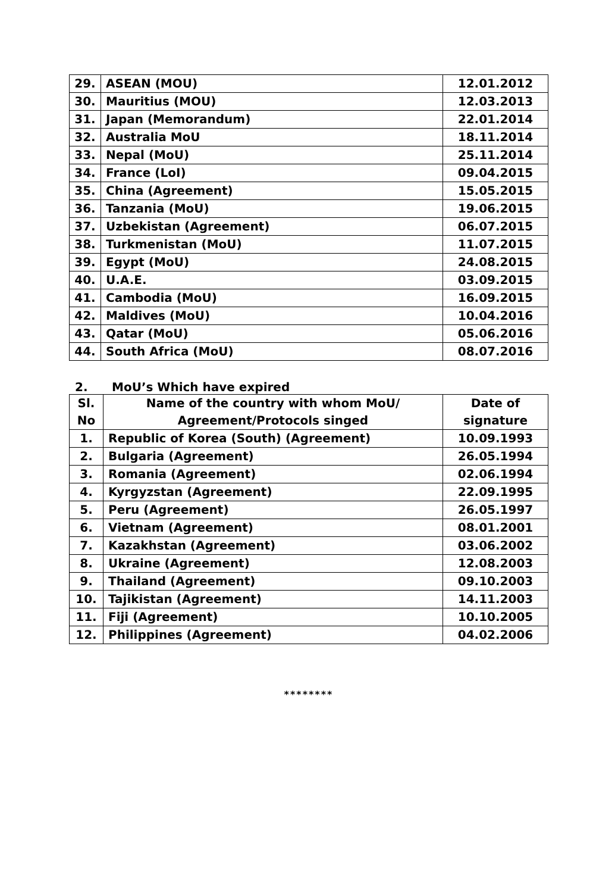| 29. | ASEAN (MOU) | 12.01.2012 |
| 30. | Mauritius (MOU) | 12.03.2013 |
| 31. | Japan (Memorandum) | 22.01.2014 |
| 32. | Australia MoU | 18.11.2014 |
| 33. | Nepal (MoU) | 25.11.2014 |
| 34. | France (LoI) | 09.04.2015 |
| 35. | China (Agreement) | 15.05.2015 |
| 36. | Tanzania (MoU) | 19.06.2015 |
| 37. | Uzbekistan (Agreement) | 06.07.2015 |
| 38. | Turkmenistan (MoU) | 11.07.2015 |
| 39. | Egypt (MoU) | 24.08.2015 |
| 40. | U.A.E. | 03.09.2015 |
| 41. | Cambodia (MoU) | 16.09.2015 |
| 42. | Maldives (MoU) | 10.04.2016 |
| 43. | Qatar (MoU) | 05.06.2016 |
| 44. | South Africa (MoU) | 08.07.2016 |
2. MoU’s Which have expired
| Sl. No | Name of the country with whom MoU/ Agreement/Protocols singed | Date of signature |
| --- | --- | --- |
| 1. | Republic of Korea (South) (Agreement) | 10.09.1993 |
| 2. | Bulgaria (Agreement) | 26.05.1994 |
| 3. | Romania (Agreement) | 02.06.1994 |
| 4. | Kyrgyzstan (Agreement) | 22.09.1995 |
| 5. | Peru (Agreement) | 26.05.1997 |
| 6. | Vietnam (Agreement) | 08.01.2001 |
| 7. | Kazakhstan (Agreement) | 03.06.2002 |
| 8. | Ukraine (Agreement) | 12.08.2003 |
| 9. | Thailand (Agreement) | 09.10.2003 |
| 10. | Tajikistan (Agreement) | 14.11.2003 |
| 11. | Fiji (Agreement) | 10.10.2005 |
| 12. | Philippines (Agreement) | 04.02.2006 |
********